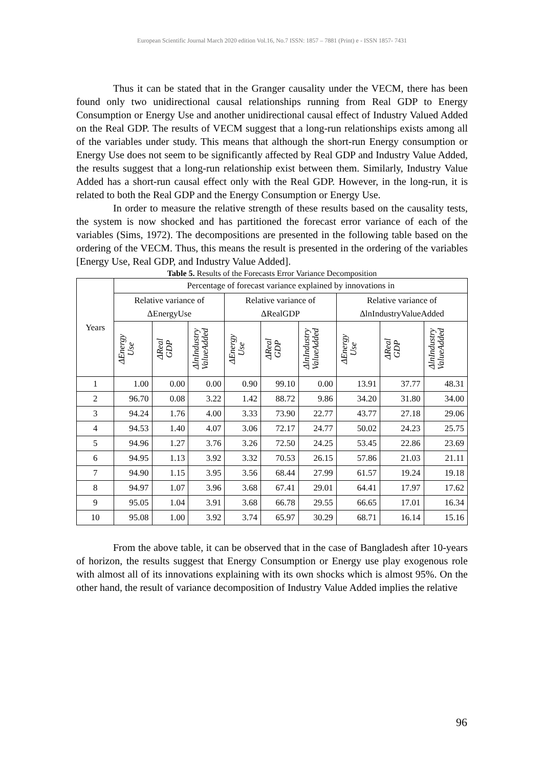European Scientific Journal March 2020 edition Vol.16, No.7 ISSN: 1857 – 7881 (Print) e - ISSN 1857- 7431
Thus it can be stated that in the Granger causality under the VECM, there has been found only two unidirectional causal relationships running from Real GDP to Energy Consumption or Energy Use and another unidirectional causal effect of Industry Valued Added on the Real GDP. The results of VECM suggest that a long-run relationships exists among all of the variables under study. This means that although the short-run Energy consumption or Energy Use does not seem to be significantly affected by Real GDP and Industry Value Added, the results suggest that a long-run relationship exist between them. Similarly, Industry Value Added has a short-run causal effect only with the Real GDP. However, in the long-run, it is related to both the Real GDP and the Energy Consumption or Energy Use.
In order to measure the relative strength of these results based on the causality tests, the system is now shocked and has partitioned the forecast error variance of each of the variables (Sims, 1972). The decompositions are presented in the following table based on the ordering of the VECM. Thus, this means the result is presented in the ordering of the variables [Energy Use, Real GDP, and Industry Value Added].
Table 5. Results of the Forecasts Error Variance Decomposition
| Years | Percentage of forecast variance explained by innovations in | | | | | | | | |
| --- | --- | --- | --- | --- | --- | --- | --- | --- | --- |
| | Relative variance of ΔEnergyUse | | | Relative variance of ΔRealGDP | | | Relative variance of ΔlnIndustryValueAdded | | |
| | ΔEnergy Use | ΔReal GDP | ΔlnIndustry ValueAdded | ΔEnergy Use | ΔReal GDP | ΔlnIndustry ValueAdded | ΔEnergy Use | ΔReal GDP | ΔlnIndustry ValueAdded |
| 1 | 1.00 | 0.00 | 0.00 | 0.90 | 99.10 | 0.00 | 13.91 | 37.77 | 48.31 |
| 2 | 96.70 | 0.08 | 3.22 | 1.42 | 88.72 | 9.86 | 34.20 | 31.80 | 34.00 |
| 3 | 94.24 | 1.76 | 4.00 | 3.33 | 73.90 | 22.77 | 43.77 | 27.18 | 29.06 |
| 4 | 94.53 | 1.40 | 4.07 | 3.06 | 72.17 | 24.77 | 50.02 | 24.23 | 25.75 |
| 5 | 94.96 | 1.27 | 3.76 | 3.26 | 72.50 | 24.25 | 53.45 | 22.86 | 23.69 |
| 6 | 94.95 | 1.13 | 3.92 | 3.32 | 70.53 | 26.15 | 57.86 | 21.03 | 21.11 |
| 7 | 94.90 | 1.15 | 3.95 | 3.56 | 68.44 | 27.99 | 61.57 | 19.24 | 19.18 |
| 8 | 94.97 | 1.07 | 3.96 | 3.68 | 67.41 | 29.01 | 64.41 | 17.97 | 17.62 |
| 9 | 95.05 | 1.04 | 3.91 | 3.68 | 66.78 | 29.55 | 66.65 | 17.01 | 16.34 |
| 10 | 95.08 | 1.00 | 3.92 | 3.74 | 65.97 | 30.29 | 68.71 | 16.14 | 15.16 |
From the above table, it can be observed that in the case of Bangladesh after 10-years of horizon, the results suggest that Energy Consumption or Energy use play exogenous role with almost all of its innovations explaining with its own shocks which is almost 95%. On the other hand, the result of variance decomposition of Industry Value Added implies the relative
96